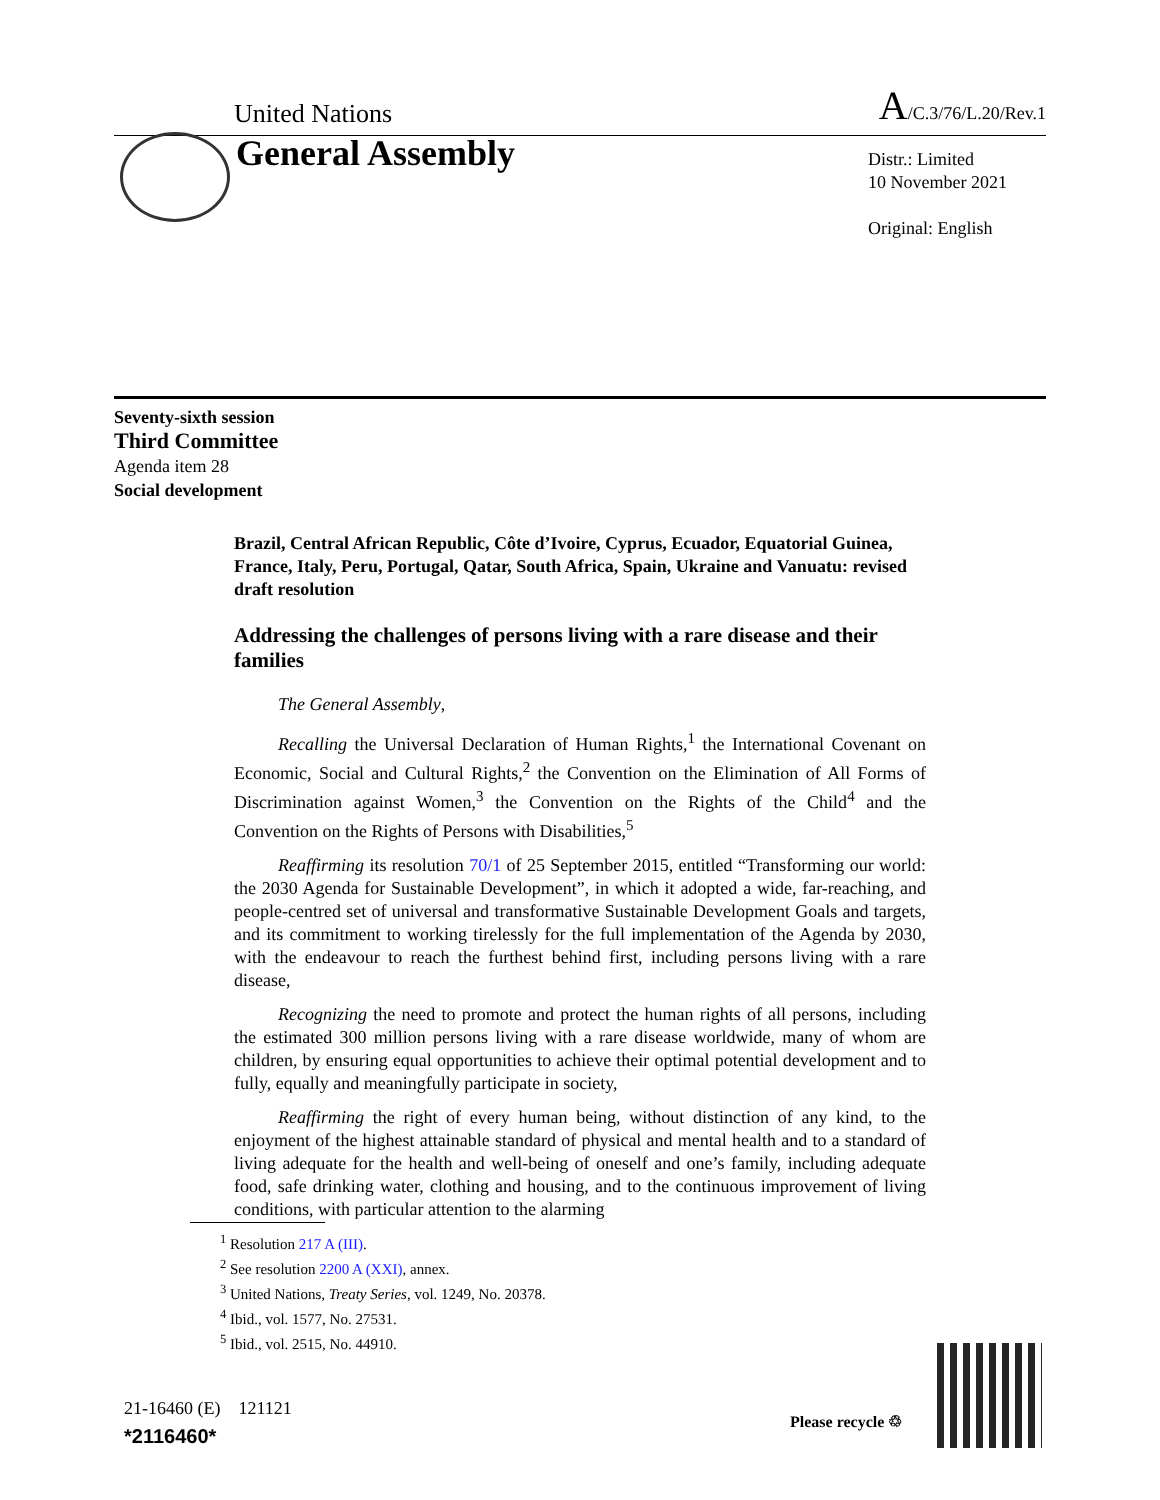United Nations A/C.3/76/L.20/Rev.1
General Assembly
Distr.: Limited
10 November 2021
Original: English
Seventy-sixth session
Third Committee
Agenda item 28
Social development
Brazil, Central African Republic, Côte d’Ivoire, Cyprus, Ecuador, Equatorial Guinea, France, Italy, Peru, Portugal, Qatar, South Africa, Spain, Ukraine and Vanuatu: revised draft resolution
Addressing the challenges of persons living with a rare disease and their families
The General Assembly,
Recalling the Universal Declaration of Human Rights,<sup>1</sup> the International Covenant on Economic, Social and Cultural Rights,<sup>2</sup> the Convention on the Elimination of All Forms of Discrimination against Women,<sup>3</sup> the Convention on the Rights of the Child<sup>4</sup> and the Convention on the Rights of Persons with Disabilities,<sup>5</sup>
Reaffirming its resolution 70/1 of 25 September 2015, entitled “Transforming our world: the 2030 Agenda for Sustainable Development”, in which it adopted a wide, far-reaching, and people-centred set of universal and transformative Sustainable Development Goals and targets, and its commitment to working tirelessly for the full implementation of the Agenda by 2030, with the endeavour to reach the furthest behind first, including persons living with a rare disease,
Recognizing the need to promote and protect the human rights of all persons, including the estimated 300 million persons living with a rare disease worldwide, many of whom are children, by ensuring equal opportunities to achieve their optimal potential development and to fully, equally and meaningfully participate in society,
Reaffirming the right of every human being, without distinction of any kind, to the enjoyment of the highest attainable standard of physical and mental health and to a standard of living adequate for the health and well-being of oneself and one’s family, including adequate food, safe drinking water, clothing and housing, and to the continuous improvement of living conditions, with particular attention to the alarming
<sup>1</sup> Resolution 217 A (III).
<sup>2</sup> See resolution 2200 A (XXI), annex.
<sup>3</sup> United Nations, Treaty Series, vol. 1249, No. 20378.
<sup>4</sup> Ibid., vol. 1577, No. 27531.
<sup>5</sup> Ibid., vol. 2515, No. 44910.
21-16460 (E) 121121
*2116460*
Please recycle ♲